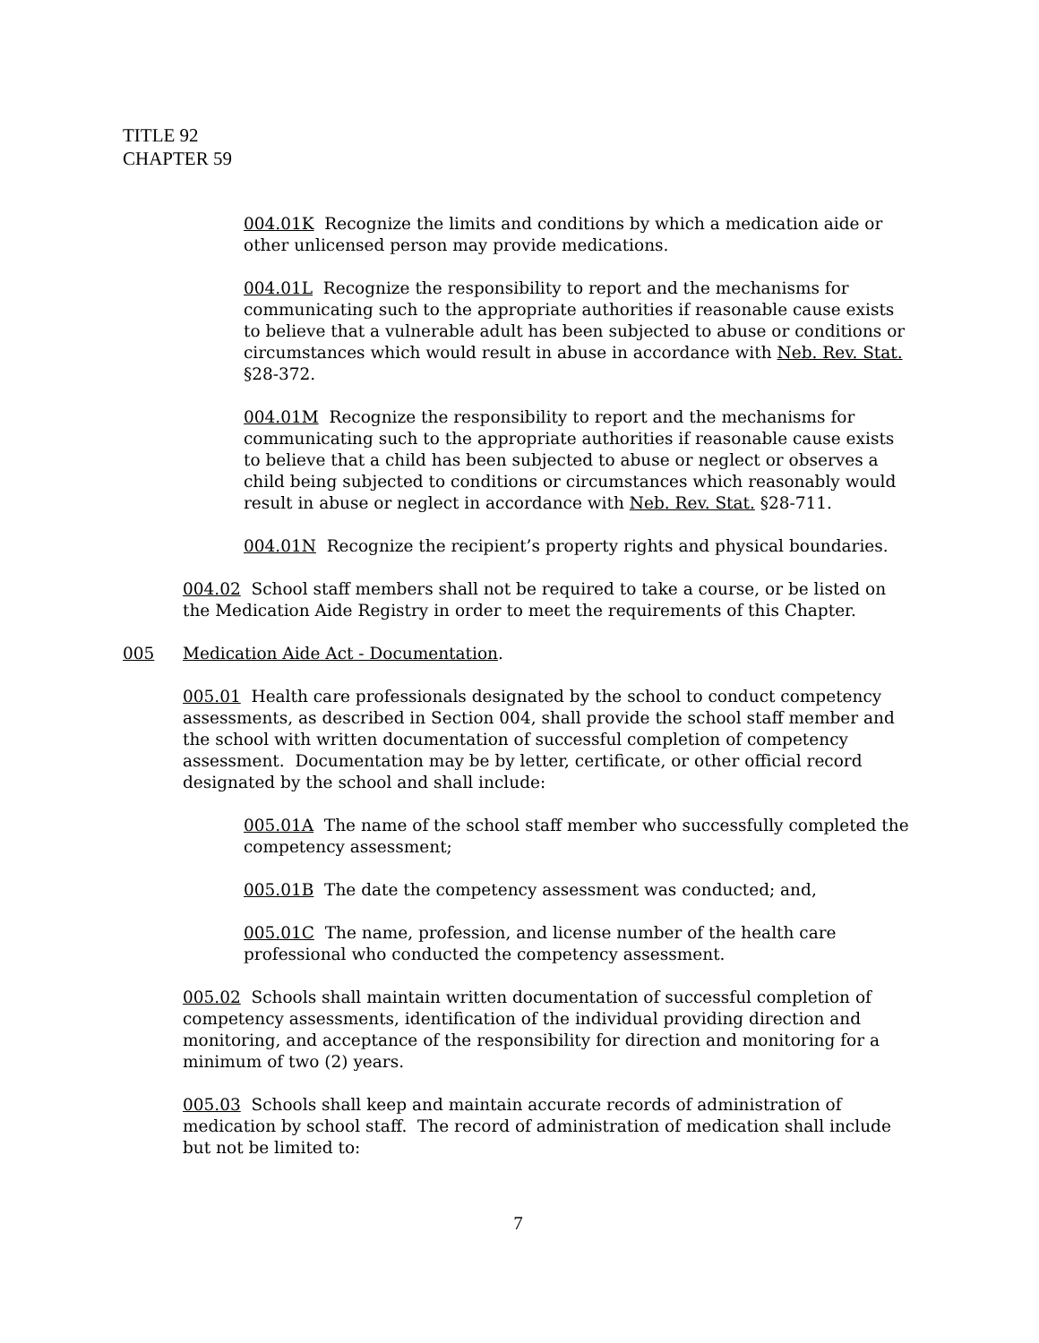TITLE 92
CHAPTER 59
004.01K Recognize the limits and conditions by which a medication aide or other unlicensed person may provide medications.
004.01L Recognize the responsibility to report and the mechanisms for communicating such to the appropriate authorities if reasonable cause exists to believe that a vulnerable adult has been subjected to abuse or conditions or circumstances which would result in abuse in accordance with Neb. Rev. Stat. §28-372.
004.01M Recognize the responsibility to report and the mechanisms for communicating such to the appropriate authorities if reasonable cause exists to believe that a child has been subjected to abuse or neglect or observes a child being subjected to conditions or circumstances which reasonably would result in abuse or neglect in accordance with Neb. Rev. Stat. §28-711.
004.01N Recognize the recipient’s property rights and physical boundaries.
004.02 School staff members shall not be required to take a course, or be listed on the Medication Aide Registry in order to meet the requirements of this Chapter.
005 Medication Aide Act - Documentation.
005.01 Health care professionals designated by the school to conduct competency assessments, as described in Section 004, shall provide the school staff member and the school with written documentation of successful completion of competency assessment. Documentation may be by letter, certificate, or other official record designated by the school and shall include:
005.01A The name of the school staff member who successfully completed the competency assessment;
005.01B The date the competency assessment was conducted; and,
005.01C The name, profession, and license number of the health care professional who conducted the competency assessment.
005.02 Schools shall maintain written documentation of successful completion of competency assessments, identification of the individual providing direction and monitoring, and acceptance of the responsibility for direction and monitoring for a minimum of two (2) years.
005.03 Schools shall keep and maintain accurate records of administration of medication by school staff. The record of administration of medication shall include but not be limited to:
7